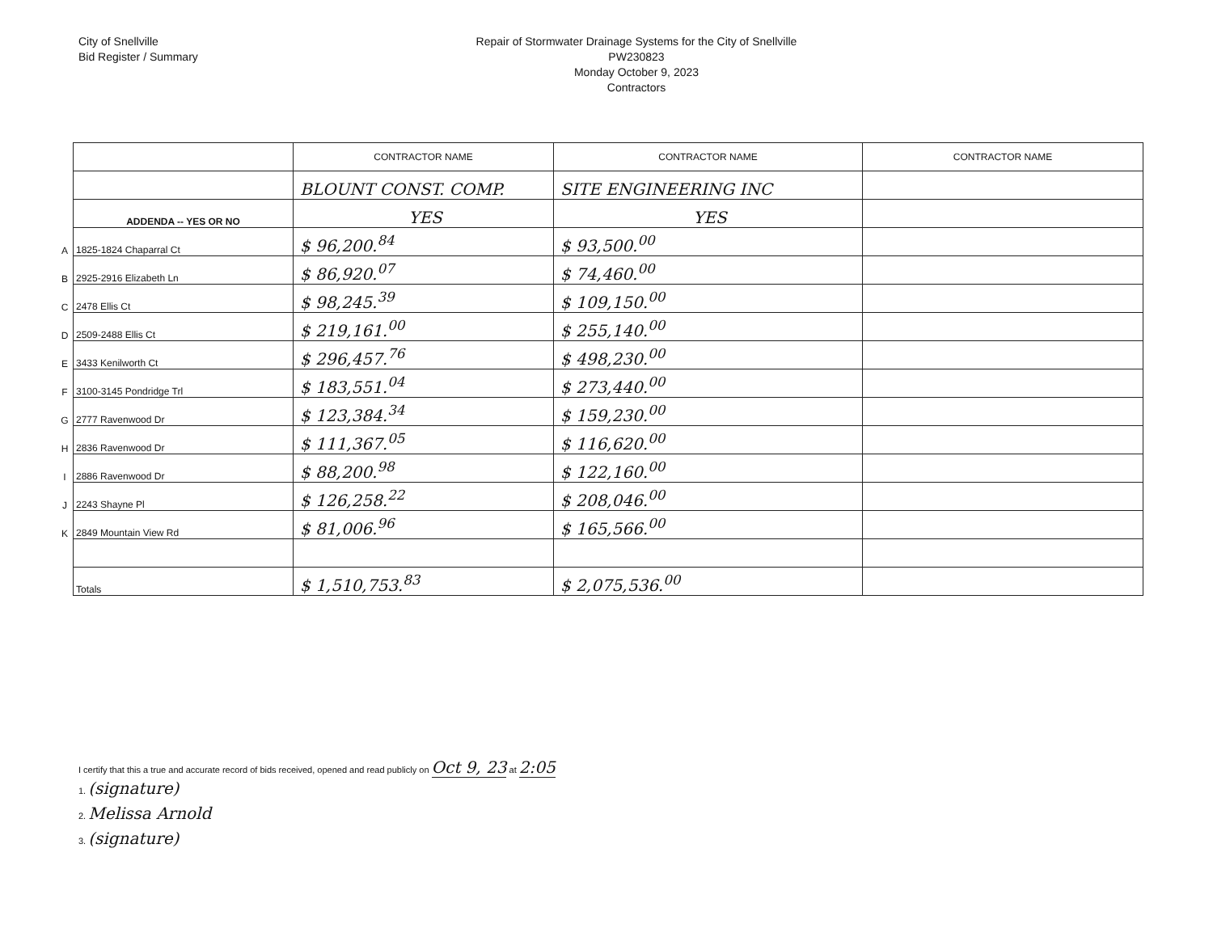City of Snellville
Bid Register / Summary
Repair of Stormwater Drainage Systems for the City of Snellville
PW230823
Monday October 9, 2023
Contractors
| | | CONTRACTOR NAME | CONTRACTOR NAME | CONTRACTOR NAME |
| | | BLOUNT CONST. COMP. | SITE ENGINEERING INC | |
| | ADDENDA -- YES OR NO | YES | YES | |
| A | 1825-1824 Chaparral Ct | $ 96,200.<sup>84</sup> | $ 93,500.<sup>00</sup> | |
| B | 2925-2916 Elizabeth Ln | $ 86,920.<sup>07</sup> | $ 74,460.<sup>00</sup> | |
| C | 2478 Ellis Ct | $ 98,245.<sup>39</sup> | $ 109,150.<sup>00</sup> | |
| D | 2509-2488 Ellis Ct | $ 219,161.<sup>00</sup> | $ 255,140.<sup>00</sup> | |
| E | 3433 Kenilworth Ct | $ 296,457.<sup>76</sup> | $ 498,230.<sup>00</sup> | |
| F | 3100-3145 Pondridge Trl | $ 183,551.<sup>04</sup> | $ 273,440.<sup>00</sup> | |
| G | 2777 Ravenwood Dr | $ 123,384.<sup>34</sup> | $ 159,230.<sup>00</sup> | |
| H | 2836 Ravenwood Dr | $ 111,367.<sup>05</sup> | $ 116,620.<sup>00</sup> | |
| I | 2886 Ravenwood Dr | $ 88,200.<sup>98</sup> | $ 122,160.<sup>00</sup> | |
| J | 2243 Shayne Pl | $ 126,258.<sup>22</sup> | $ 208,046.<sup>00</sup> | |
| K | 2849 Mountain View Rd | $ 81,006.<sup>96</sup> | $ 165,566.<sup>00</sup> | |
| | Totals | $ 1,510,753.<sup>83</sup> | $ 2,075,536.<sup>00</sup> | |
I certify that this a true and accurate record of bids received, opened and read publicly on Oct 9, 23 at 2:05
1. (signature)
2. Melissa Arnold
3. (signature)